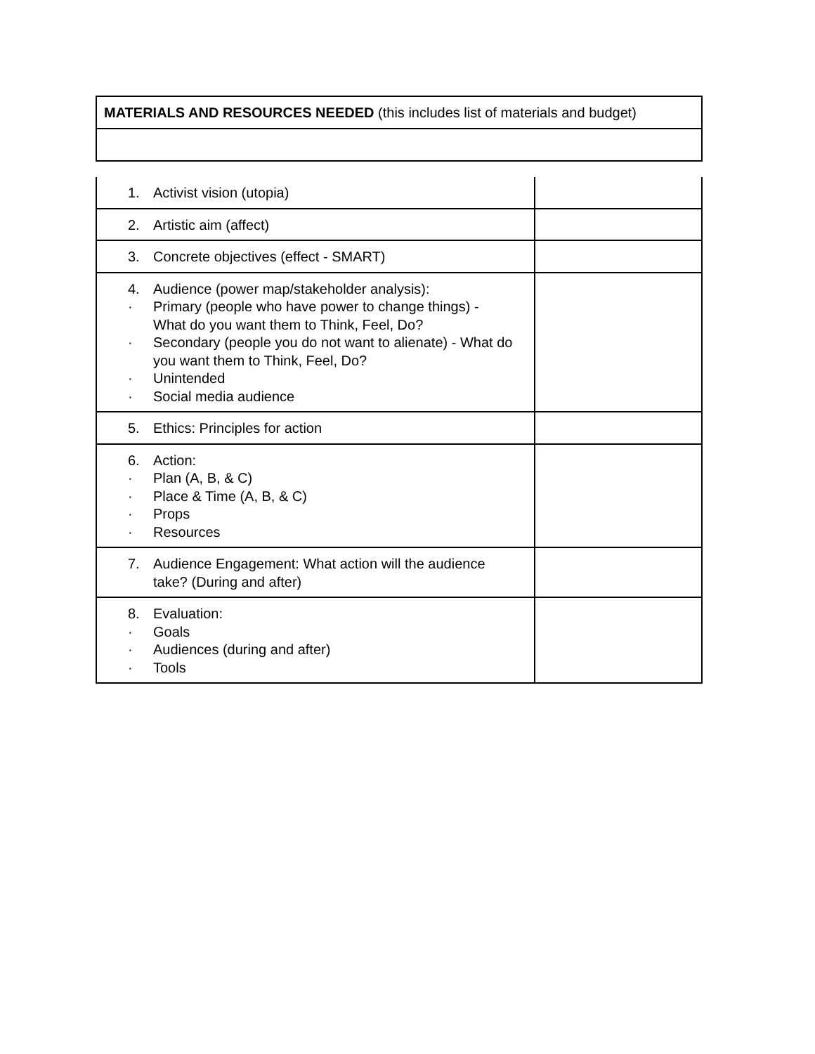| MATERIALS AND RESOURCES NEEDED (this includes list of materials and budget) |
| 1. Activist vision (utopia) | |
| 2. Artistic aim (affect) | |
| 3. Concrete objectives (effect - SMART) | |
| 4. Audience (power map/stakeholder analysis): · Primary (people who have power to change things) - What do you want them to Think, Feel, Do? · Secondary (people you do not want to alienate) - What do you want them to Think, Feel, Do? · Unintended · Social media audience | |
| 5. Ethics: Principles for action | |
| 6. Action: · Plan (A, B, & C) · Place & Time (A, B, & C) · Props · Resources | |
| 7. Audience Engagement: What action will the audience take? (During and after) | |
| 8. Evaluation: · Goals · Audiences (during and after) · Tools | |